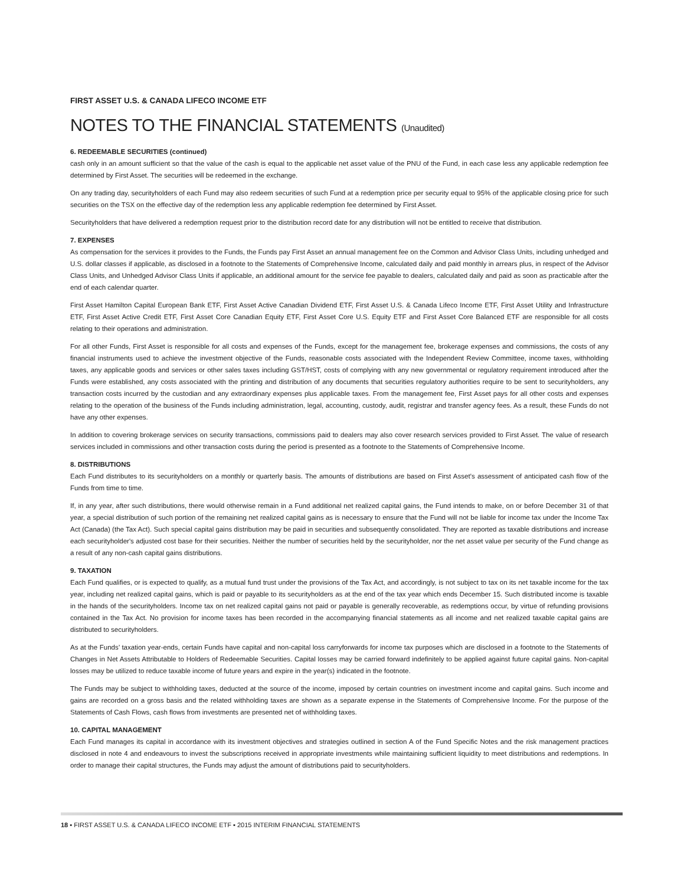FIRST ASSET U.S. & CANADA LIFECO INCOME ETF
NOTES TO THE FINANCIAL STATEMENTS (Unaudited)
6. REDEEMABLE SECURITIES (continued)
cash only in an amount sufficient so that the value of the cash is equal to the applicable net asset value of the PNU of the Fund, in each case less any applicable redemption fee determined by First Asset. The securities will be redeemed in the exchange.
On any trading day, securityholders of each Fund may also redeem securities of such Fund at a redemption price per security equal to 95% of the applicable closing price for such securities on the TSX on the effective day of the redemption less any applicable redemption fee determined by First Asset.
Securityholders that have delivered a redemption request prior to the distribution record date for any distribution will not be entitled to receive that distribution.
7. EXPENSES
As compensation for the services it provides to the Funds, the Funds pay First Asset an annual management fee on the Common and Advisor Class Units, including unhedged and U.S. dollar classes if applicable, as disclosed in a footnote to the Statements of Comprehensive Income, calculated daily and paid monthly in arrears plus, in respect of the Advisor Class Units, and Unhedged Advisor Class Units if applicable, an additional amount for the service fee payable to dealers, calculated daily and paid as soon as practicable after the end of each calendar quarter.
First Asset Hamilton Capital European Bank ETF, First Asset Active Canadian Dividend ETF, First Asset U.S. & Canada Lifeco Income ETF, First Asset Utility and Infrastructure ETF, First Asset Active Credit ETF, First Asset Core Canadian Equity ETF, First Asset Core U.S. Equity ETF and First Asset Core Balanced ETF are responsible for all costs relating to their operations and administration.
For all other Funds, First Asset is responsible for all costs and expenses of the Funds, except for the management fee, brokerage expenses and commissions, the costs of any financial instruments used to achieve the investment objective of the Funds, reasonable costs associated with the Independent Review Committee, income taxes, withholding taxes, any applicable goods and services or other sales taxes including GST/HST, costs of complying with any new governmental or regulatory requirement introduced after the Funds were established, any costs associated with the printing and distribution of any documents that securities regulatory authorities require to be sent to securityholders, any transaction costs incurred by the custodian and any extraordinary expenses plus applicable taxes. From the management fee, First Asset pays for all other costs and expenses relating to the operation of the business of the Funds including administration, legal, accounting, custody, audit, registrar and transfer agency fees. As a result, these Funds do not have any other expenses.
In addition to covering brokerage services on security transactions, commissions paid to dealers may also cover research services provided to First Asset. The value of research services included in commissions and other transaction costs during the period is presented as a footnote to the Statements of Comprehensive Income.
8. DISTRIBUTIONS
Each Fund distributes to its securityholders on a monthly or quarterly basis. The amounts of distributions are based on First Asset’s assessment of anticipated cash flow of the Funds from time to time.
If, in any year, after such distributions, there would otherwise remain in a Fund additional net realized capital gains, the Fund intends to make, on or before December 31 of that year, a special distribution of such portion of the remaining net realized capital gains as is necessary to ensure that the Fund will not be liable for income tax under the Income Tax Act (Canada) (the Tax Act). Such special capital gains distribution may be paid in securities and subsequently consolidated. They are reported as taxable distributions and increase each securityholder's adjusted cost base for their securities. Neither the number of securities held by the securityholder, nor the net asset value per security of the Fund change as a result of any non-cash capital gains distributions.
9. TAXATION
Each Fund qualifies, or is expected to qualify, as a mutual fund trust under the provisions of the Tax Act, and accordingly, is not subject to tax on its net taxable income for the tax year, including net realized capital gains, which is paid or payable to its securityholders as at the end of the tax year which ends December 15. Such distributed income is taxable in the hands of the securityholders. Income tax on net realized capital gains not paid or payable is generally recoverable, as redemptions occur, by virtue of refunding provisions contained in the Tax Act. No provision for income taxes has been recorded in the accompanying financial statements as all income and net realized taxable capital gains are distributed to securityholders.
As at the Funds’ taxation year-ends, certain Funds have capital and non-capital loss carryforwards for income tax purposes which are disclosed in a footnote to the Statements of Changes in Net Assets Attributable to Holders of Redeemable Securities. Capital losses may be carried forward indefinitely to be applied against future capital gains. Non-capital losses may be utilized to reduce taxable income of future years and expire in the year(s) indicated in the footnote.
The Funds may be subject to withholding taxes, deducted at the source of the income, imposed by certain countries on investment income and capital gains. Such income and gains are recorded on a gross basis and the related withholding taxes are shown as a separate expense in the Statements of Comprehensive Income. For the purpose of the Statements of Cash Flows, cash flows from investments are presented net of withholding taxes.
10. CAPITAL MANAGEMENT
Each Fund manages its capital in accordance with its investment objectives and strategies outlined in section A of the Fund Specific Notes and the risk management practices disclosed in note 4 and endeavours to invest the subscriptions received in appropriate investments while maintaining sufficient liquidity to meet distributions and redemptions. In order to manage their capital structures, the Funds may adjust the amount of distributions paid to securityholders.
18 ▪ FIRST ASSET U.S. & CANADA LIFECO INCOME ETF ▪ 2015 INTERIM FINANCIAL STATEMENTS